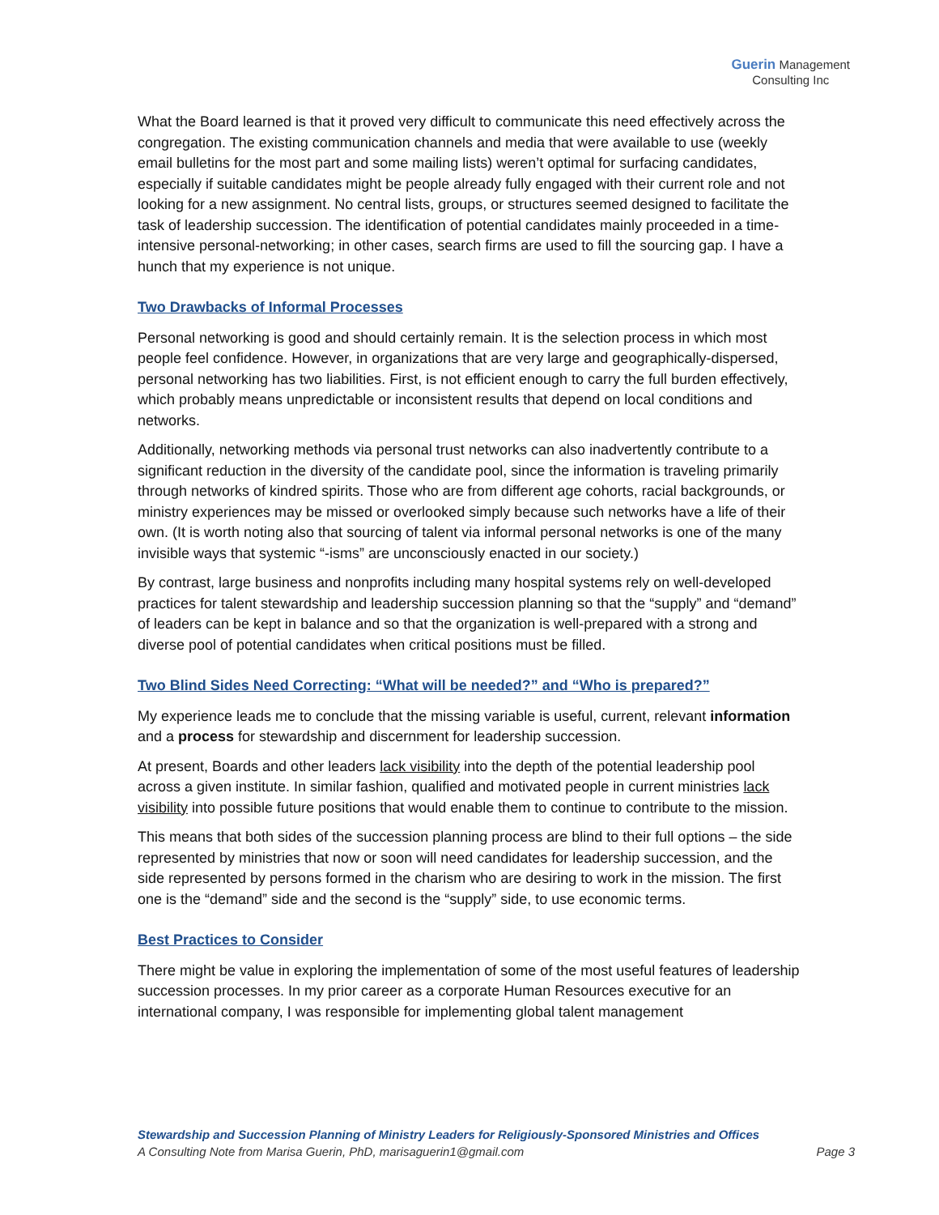Guerin Management
Consulting Inc
What the Board learned is that it proved very difficult to communicate this need effectively across the congregation. The existing communication channels and media that were available to use (weekly email bulletins for the most part and some mailing lists) weren’t optimal for surfacing candidates, especially if suitable candidates might be people already fully engaged with their current role and not looking for a new assignment. No central lists, groups, or structures seemed designed to facilitate the task of leadership succession. The identification of potential candidates mainly proceeded in a time-intensive personal-networking; in other cases, search firms are used to fill the sourcing gap. I have a hunch that my experience is not unique.
Two Drawbacks of Informal Processes
Personal networking is good and should certainly remain. It is the selection process in which most people feel confidence. However, in organizations that are very large and geographically-dispersed, personal networking has two liabilities. First, is not efficient enough to carry the full burden effectively, which probably means unpredictable or inconsistent results that depend on local conditions and networks.
Additionally, networking methods via personal trust networks can also inadvertently contribute to a significant reduction in the diversity of the candidate pool, since the information is traveling primarily through networks of kindred spirits. Those who are from different age cohorts, racial backgrounds, or ministry experiences may be missed or overlooked simply because such networks have a life of their own. (It is worth noting also that sourcing of talent via informal personal networks is one of the many invisible ways that systemic “-isms” are unconsciously enacted in our society.)
By contrast, large business and nonprofits including many hospital systems rely on well-developed practices for talent stewardship and leadership succession planning so that the “supply” and “demand” of leaders can be kept in balance and so that the organization is well-prepared with a strong and diverse pool of potential candidates when critical positions must be filled.
Two Blind Sides Need Correcting: “What will be needed?” and “Who is prepared?”
My experience leads me to conclude that the missing variable is useful, current, relevant information and a process for stewardship and discernment for leadership succession.
At present, Boards and other leaders lack visibility into the depth of the potential leadership pool across a given institute. In similar fashion, qualified and motivated people in current ministries lack visibility into possible future positions that would enable them to continue to contribute to the mission.
This means that both sides of the succession planning process are blind to their full options – the side represented by ministries that now or soon will need candidates for leadership succession, and the side represented by persons formed in the charism who are desiring to work in the mission. The first one is the “demand” side and the second is the “supply” side, to use economic terms.
Best Practices to Consider
There might be value in exploring the implementation of some of the most useful features of leadership succession processes. In my prior career as a corporate Human Resources executive for an international company, I was responsible for implementing global talent management
Stewardship and Succession Planning of Ministry Leaders for Religiously-Sponsored Ministries and Offices
A Consulting Note from Marisa Guerin, PhD, marisaguerin1@gmail.com Page 3